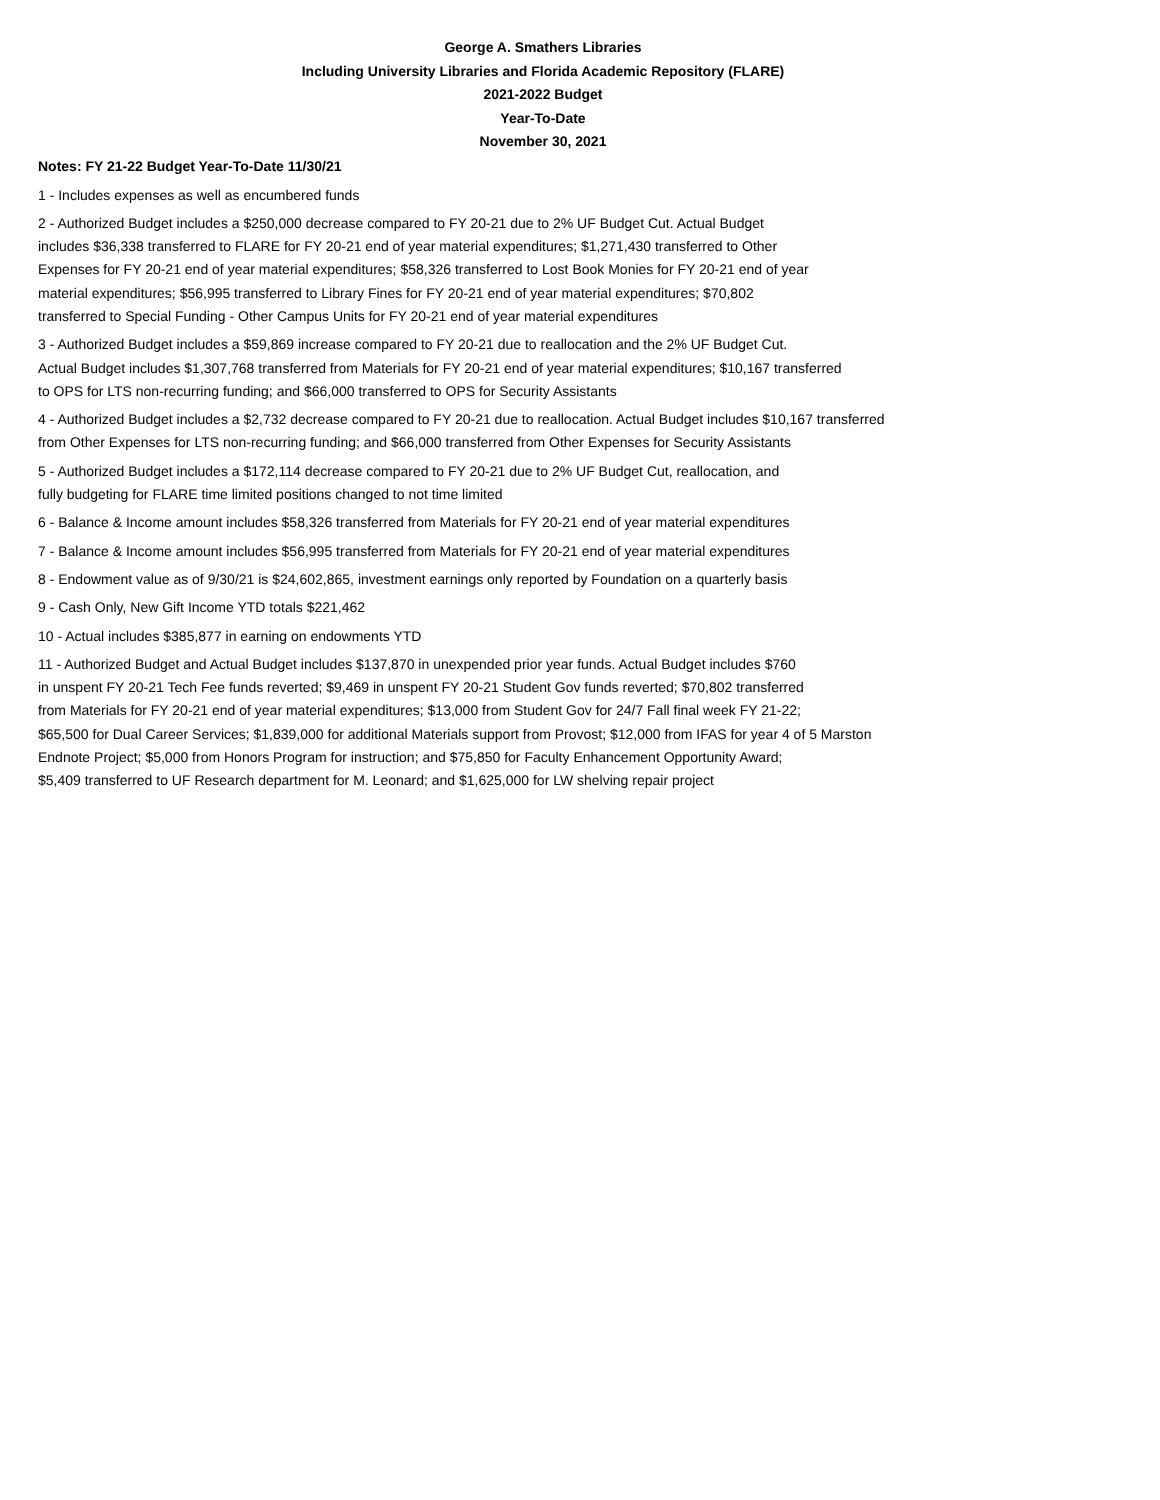George A. Smathers Libraries
Including University Libraries and Florida Academic Repository (FLARE)
2021-2022 Budget
Year-To-Date
November 30, 2021
Notes: FY 21-22 Budget Year-To-Date 11/30/21
1 - Includes expenses as well as encumbered funds
2 - Authorized Budget includes a $250,000 decrease compared to FY 20-21 due to 2% UF Budget Cut. Actual Budget
includes $36,338 transferred to FLARE for FY 20-21 end of year material expenditures; $1,271,430 transferred to Other
Expenses for FY 20-21 end of year material expenditures; $58,326 transferred to Lost Book Monies for FY 20-21 end of year
material expenditures; $56,995 transferred to Library Fines for FY 20-21 end of year material expenditures; $70,802
transferred to Special Funding - Other Campus Units for FY 20-21 end of year material expenditures
3 - Authorized Budget includes a $59,869 increase compared to FY 20-21 due to reallocation and the 2% UF Budget Cut.
Actual Budget includes $1,307,768 transferred from Materials for FY 20-21 end of year material expenditures; $10,167 transferred
to OPS for LTS non-recurring funding; and $66,000 transferred to OPS for Security Assistants
4 - Authorized Budget includes a $2,732 decrease compared to FY 20-21 due to reallocation. Actual Budget includes $10,167 transferred
from Other Expenses for LTS non-recurring funding; and $66,000 transferred from Other Expenses for Security Assistants
5 - Authorized Budget includes a $172,114 decrease compared to FY 20-21 due to 2% UF Budget Cut, reallocation, and
fully budgeting for FLARE time limited positions changed to not time limited
6 - Balance & Income amount includes $58,326 transferred from Materials for FY 20-21 end of year material expenditures
7 - Balance & Income amount includes $56,995 transferred from Materials for FY 20-21 end of year material expenditures
8 - Endowment value as of 9/30/21 is $24,602,865, investment earnings only reported by Foundation on a quarterly basis
9 - Cash Only, New Gift Income YTD totals $221,462
10 - Actual includes $385,877 in earning on endowments YTD
11 - Authorized Budget and Actual Budget includes $137,870 in unexpended prior year funds. Actual Budget includes $760
in unspent FY 20-21 Tech Fee funds reverted; $9,469 in unspent FY 20-21 Student Gov funds reverted; $70,802 transferred
from Materials for FY 20-21 end of year material expenditures; $13,000 from Student Gov for 24/7 Fall final week FY 21-22;
$65,500 for Dual Career Services; $1,839,000 for additional Materials support from Provost; $12,000 from IFAS for year 4 of 5 Marston
Endnote Project; $5,000 from Honors Program for instruction; and $75,850 for Faculty Enhancement Opportunity Award;
$5,409 transferred to UF Research department for M. Leonard; and $1,625,000 for LW shelving repair project